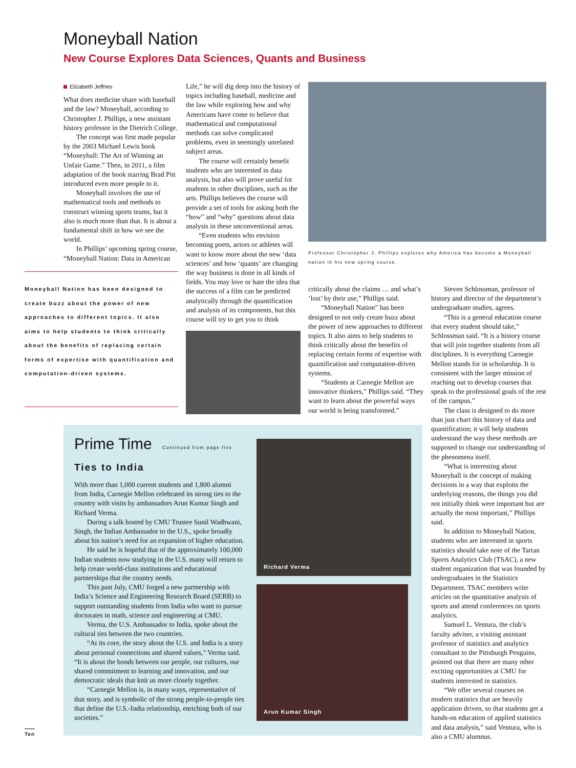Moneyball Nation
New Course Explores Data Sciences, Quants and Business
Elizabeth Jeffries
What does medicine share with baseball and the law? Moneyball, according to Christopher J. Phillips, a new assistant history professor in the Dietrich College.
The concept was first made popular by the 2003 Michael Lewis book “Moneyball: The Art of Winning an Unfair Game.” Then, in 2011, a film adaptation of the book starring Brad Pitt introduced even more people to it.
Moneyball involves the use of mathematical tools and methods to construct winning sports teams, but it also is much more than that. It is about a fundamental shift in how we see the world.
In Phillips’ upcoming spring course, “Moneyball Nation: Data in American
Moneyball Nation has been designed to create buzz about the power of new approaches to different topics. It also aims to help students to think critically about the benefits of replacing certain forms of expertise with quantification and computation-driven systems.
Life,” he will dig deep into the history of topics including baseball, medicine and the law while exploring how and why Americans have come to believe that mathematical and computational methods can solve complicated problems, even in seemingly unrelated subject areas.
The course will certainly benefit students who are interested in data analysis, but also will prove useful for students in other disciplines, such as the arts. Phillips believes the course will provide a set of tools for asking both the “how” and “why” questions about data analysis in these unconventional areas.
“Even students who envision becoming poets, actors or athletes will want to know more about the new ‘data sciences’ and how ‘quants’ are changing the way business is done in all kinds of fields. You may love or hate the idea that the success of a film can be predicted analytically through the quantification and analysis of its components, but this course will try to get you to think
Professor Christopher J. Phillips explores why America has become a Moneyball nation in his new spring course.
critically about the claims … and what’s ‘lost’ by their use,” Phillips said.
“Moneyball Nation” has been designed to not only create buzz about the power of new approaches to different topics. It also aims to help students to think critically about the benefits of replacing certain forms of expertise with quantification and computation-driven systems.
“Students at Carnegie Mellon are innovative thinkers,” Phillips said. “They want to learn about the powerful ways our world is being transformed.”
Steven Schlossman, professor of history and director of the department’s undergraduate studies, agrees.
“This is a general education course that every student should take,” Schlossman said. “It is a history course that will join together students from all disciplines. It is everything Carnegie Mellon stands for in scholarship. It is consistent with the larger mission of reaching out to develop courses that speak to the professional goals of the rest of the campus.”
The class is designed to do more than just chart this history of data and quantification; it will help students understand the way these methods are supposed to change our understanding of the phenomena itself.
“What is interesting about Moneyball is the concept of making decisions in a way that exploits the underlying reasons, the things you did not initially think were important but are actually the most important,” Phillips said.
In addition to Moneyball Nation, students who are interested in sports statistics should take note of the Tartan Sports Analytics Club (TSAC), a new student organization that was founded by undergraduates in the Statistics Department. TSAC members write articles on the quantitative analysis of sports and attend conferences on sports analytics.
Samuel L. Ventura, the club’s faculty adviser, a visiting assistant professor of statistics and analytics consultant to the Pittsburgh Penguins, pointed out that there are many other exciting opportunities at CMU for students interested in statistics.
“We offer several courses on modern statistics that are heavily application driven, so that students get a hands-on education of applied statistics and data analysis,” said Ventura, who is also a CMU alumnus.
Prime Time Continued from page five
Ties to India
With more than 1,000 current students and 1,800 alumni from India, Carnegie Mellon celebrated its strong ties to the country with visits by ambassadors Arun Kumar Singh and Richard Verma.
During a talk hosted by CMU Trustee Sunil Wadhwani, Singh, the Indian Ambassador to the U.S., spoke broadly about his nation’s need for an expansion of higher education.
He said he is hopeful that of the approximately 100,000 Indian students now studying in the U.S. many will return to help create world-class institutions and educational partnerships that the country needs.
This past July, CMU forged a new partnership with India’s Science and Engineering Research Board (SERB) to support outstanding students from India who want to pursue doctorates in math, science and engineering at CMU.
Verma, the U.S. Ambassador to India, spoke about the cultural ties between the two countries.
“At its core, the story about the U.S. and India is a story about personal connections and shared values,” Verma said. “It is about the bonds between our people, our cultures, our shared commitment to learning and innovation, and our democratic ideals that knit us more closely together.
“Carnegie Mellon is, in many ways, representative of that story, and is symbolic of the strong people-to-people ties that define the U.S.-India relationship, enriching both of our societies.”
Richard Verma
Arun Kumar Singh
Ten